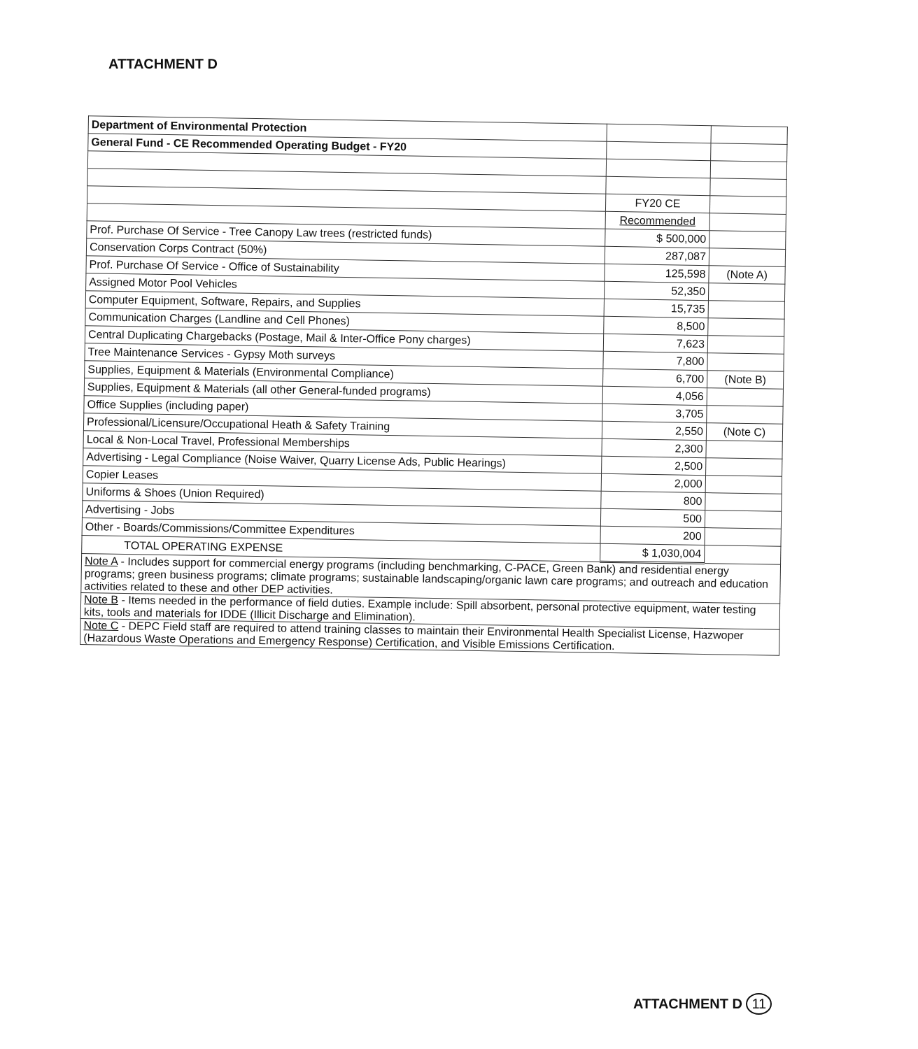ATTACHMENT D
| Department of Environmental Protection | | |
| General Fund - CE Recommended Operating Budget - FY20 | | |
| | FY20 CE | |
| | Recommended | |
| Prof. Purchase Of Service - Tree Canopy Law trees (restricted funds) | $ 500,000 | |
| Conservation Corps Contract (50%) | 287,087 | |
| Prof. Purchase Of Service - Office of Sustainability | 125,598 | (Note A) |
| Assigned Motor Pool Vehicles | 52,350 | |
| Computer Equipment, Software, Repairs, and Supplies | 15,735 | |
| Communication Charges (Landline and Cell Phones) | 8,500 | |
| Central Duplicating Chargebacks (Postage, Mail & Inter-Office Pony charges) | 7,623 | |
| Tree Maintenance Services - Gypsy Moth surveys | 7,800 | |
| Supplies, Equipment & Materials (Environmental Compliance) | 6,700 | (Note B) |
| Supplies, Equipment & Materials (all other General-funded programs) | 4,056 | |
| Office Supplies (including paper) | 3,705 | |
| Professional/Licensure/Occupational Heath & Safety Training | 2,550 | (Note C) |
| Local & Non-Local Travel, Professional Memberships | 2,300 | |
| Advertising - Legal Compliance (Noise Waiver, Quarry License Ads, Public Hearings) | 2,500 | |
| Copier Leases | 2,000 | |
| Uniforms & Shoes (Union Required) | 800 | |
| Advertising - Jobs | 500 | |
| Other - Boards/Commissions/Committee Expenditures | 200 | |
| TOTAL OPERATING EXPENSE | $ 1,030,004 | |
| Note A - Includes support for commercial energy programs (including benchmarking, C-PACE, Green Bank) and residential energy programs; green business programs; climate programs; sustainable landscaping/organic lawn care programs; and outreach and education activities related to these and other DEP activities. | | |
| Note B - Items needed in the performance of field duties. Example include: Spill absorbent, personal protective equipment, water testing kits, tools and materials for IDDE (Illicit Discharge and Elimination). | | |
| Note C - DEPC Field staff are required to attend training classes to maintain their Environmental Health Specialist License, Hazwoper (Hazardous Waste Operations and Emergency Response) Certification, and Visible Emissions Certification. | | |
ATTACHMENT D 11